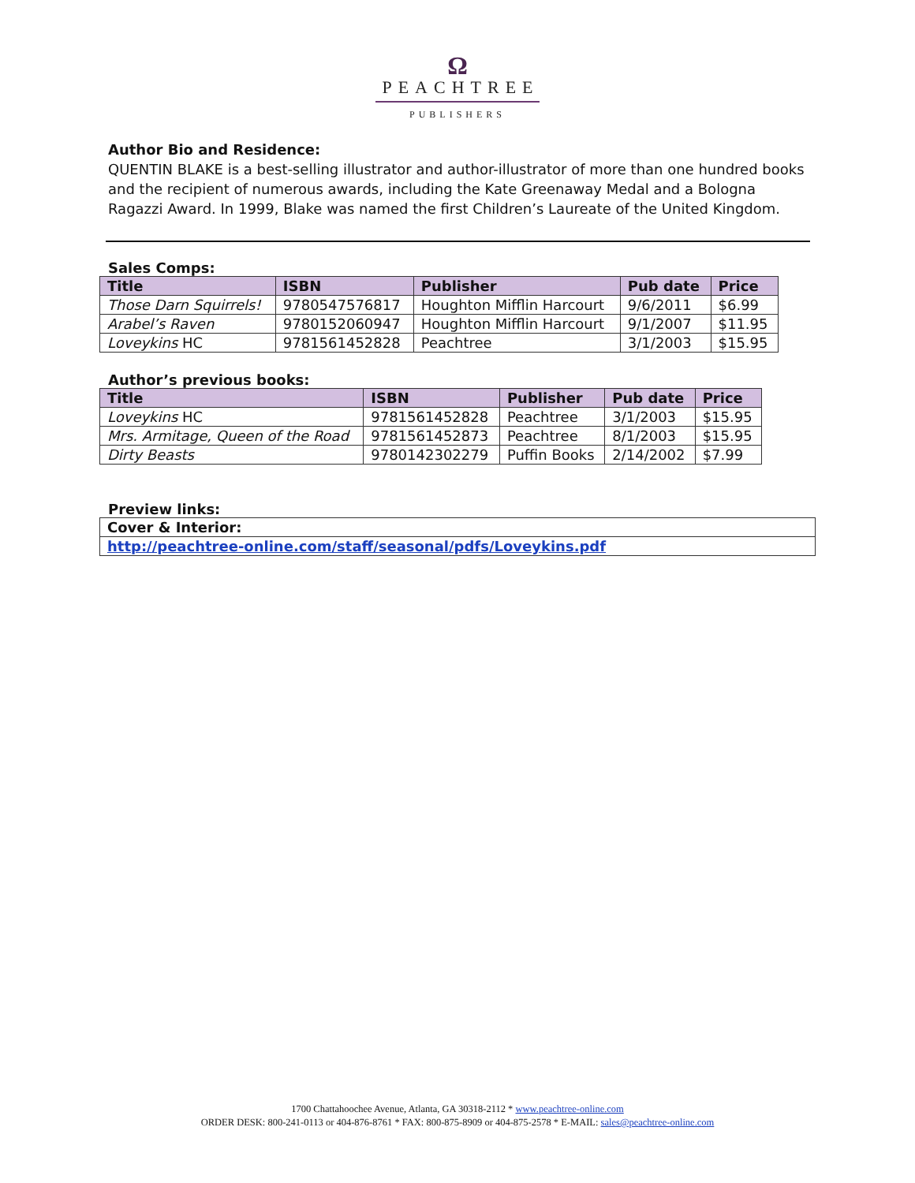Ω
PEACHTREE
PUBLISHERS
Author Bio and Residence:
QUENTIN BLAKE is a best-selling illustrator and author-illustrator of more than one hundred books and the recipient of numerous awards, including the Kate Greenaway Medal and a Bologna Ragazzi Award. In 1999, Blake was named the first Children’s Laureate of the United Kingdom.
Sales Comps:
| Title | ISBN | Publisher | Pub date | Price |
| --- | --- | --- | --- | --- |
| Those Darn Squirrels! | 9780547576817 | Houghton Mifflin Harcourt | 9/6/2011 | $6.99 |
| Arabel’s Raven | 9780152060947 | Houghton Mifflin Harcourt | 9/1/2007 | $11.95 |
| Loveykins HC | 9781561452828 | Peachtree | 3/1/2003 | $15.95 |
Author’s previous books:
| Title | ISBN | Publisher | Pub date | Price |
| --- | --- | --- | --- | --- |
| Loveykins HC | 9781561452828 | Peachtree | 3/1/2003 | $15.95 |
| Mrs. Armitage, Queen of the Road | 9781561452873 | Peachtree | 8/1/2003 | $15.95 |
| Dirty Beasts | 9780142302279 | Puffin Books | 2/14/2002 | $7.99 |
Preview links:
| Cover & Interior: |
| http://peachtree-online.com/staff/seasonal/pdfs/Loveykins.pdf |
1700 Chattahoochee Avenue, Atlanta, GA 30318-2112 * www.peachtree-online.com
ORDER DESK: 800-241-0113 or 404-876-8761 * FAX: 800-875-8909 or 404-875-2578 * E-MAIL: sales@peachtree-online.com